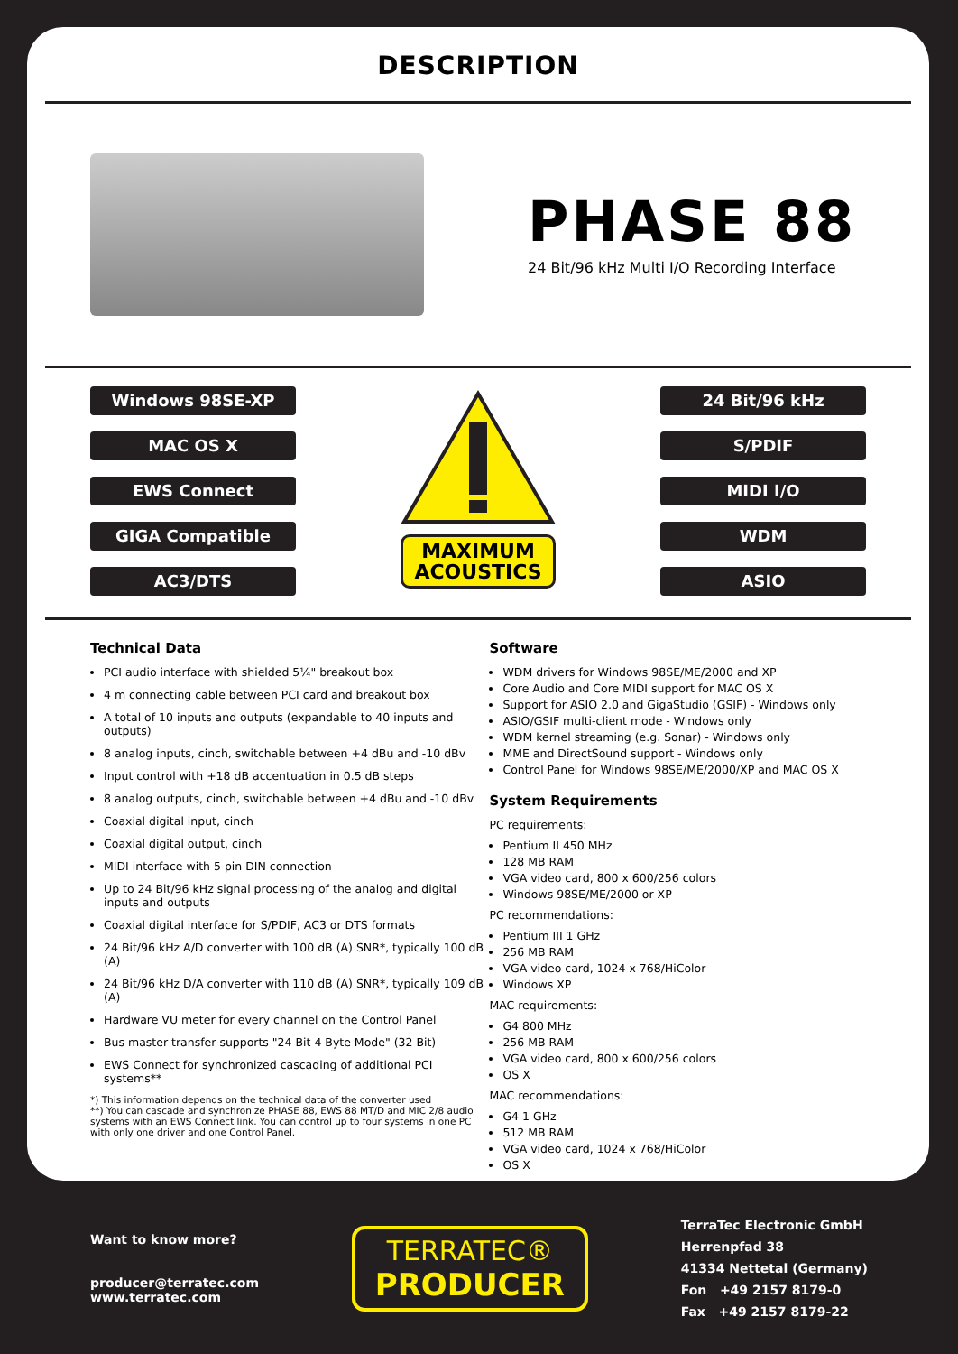DESCRIPTION
PHASE 88
24 Bit/96 kHz Multi I/O Recording Interface
Windows 98SE-XP
MAC OS X
EWS Connect
GIGA Compatible
AC3/DTS
MAXIMUM
ACOUSTICS
24 Bit/96 kHz
S/PDIF
MIDI I/O
WDM
ASIO
Technical Data
PCI audio interface with shielded 5¼" breakout box
4 m connecting cable between PCI card and breakout box
A total of 10 inputs and outputs (expandable to 40 inputs and outputs)
8 analog inputs, cinch, switchable between +4 dBu and -10 dBv
Input control with +18 dB accentuation in 0.5 dB steps
8 analog outputs, cinch, switchable between +4 dBu and -10 dBv
Coaxial digital input, cinch
Coaxial digital output, cinch
MIDI interface with 5 pin DIN connection
Up to 24 Bit/96 kHz signal processing of the analog and digital inputs and outputs
Coaxial digital interface for S/PDIF, AC3 or DTS formats
24 Bit/96 kHz A/D converter with 100 dB (A) SNR*, typically 100 dB (A)
24 Bit/96 kHz D/A converter with 110 dB (A) SNR*, typically 109 dB (A)
Hardware VU meter for every channel on the Control Panel
Bus master transfer supports "24 Bit 4 Byte Mode" (32 Bit)
EWS Connect for synchronized cascading of additional PCI systems**
*) This information depends on the technical data of the converter used
**) You can cascade and synchronize PHASE 88, EWS 88 MT/D and MIC 2/8 audio systems with an EWS Connect link. You can control up to four systems in one PC with only one driver and one Control Panel.
Software
WDM drivers for Windows 98SE/ME/2000 and XP
Core Audio and Core MIDI support for MAC OS X
Support for ASIO 2.0 and GigaStudio (GSIF) - Windows only
ASIO/GSIF multi-client mode - Windows only
WDM kernel streaming (e.g. Sonar) - Windows only
MME and DirectSound support - Windows only
Control Panel for Windows 98SE/ME/2000/XP and MAC OS X
System Requirements
PC requirements:
Pentium II 450 MHz
128 MB RAM
VGA video card, 800 x 600/256 colors
Windows 98SE/ME/2000 or XP
PC recommendations:
Pentium III 1 GHz
256 MB RAM
VGA video card, 1024 x 768/HiColor
Windows XP
MAC requirements:
G4 800 MHz
256 MB RAM
VGA video card, 800 x 600/256 colors
OS X
MAC recommendations:
G4 1 GHz
512 MB RAM
VGA video card, 1024 x 768/HiColor
OS X
Want to know more?
producer@terratec.com
www.terratec.com
TERRATEC®
PRODUCER
TerraTec Electronic GmbH
Herrenpfad 38
41334 Nettetal (Germany)
Fon +49 2157 8179-0
Fax +49 2157 8179-22